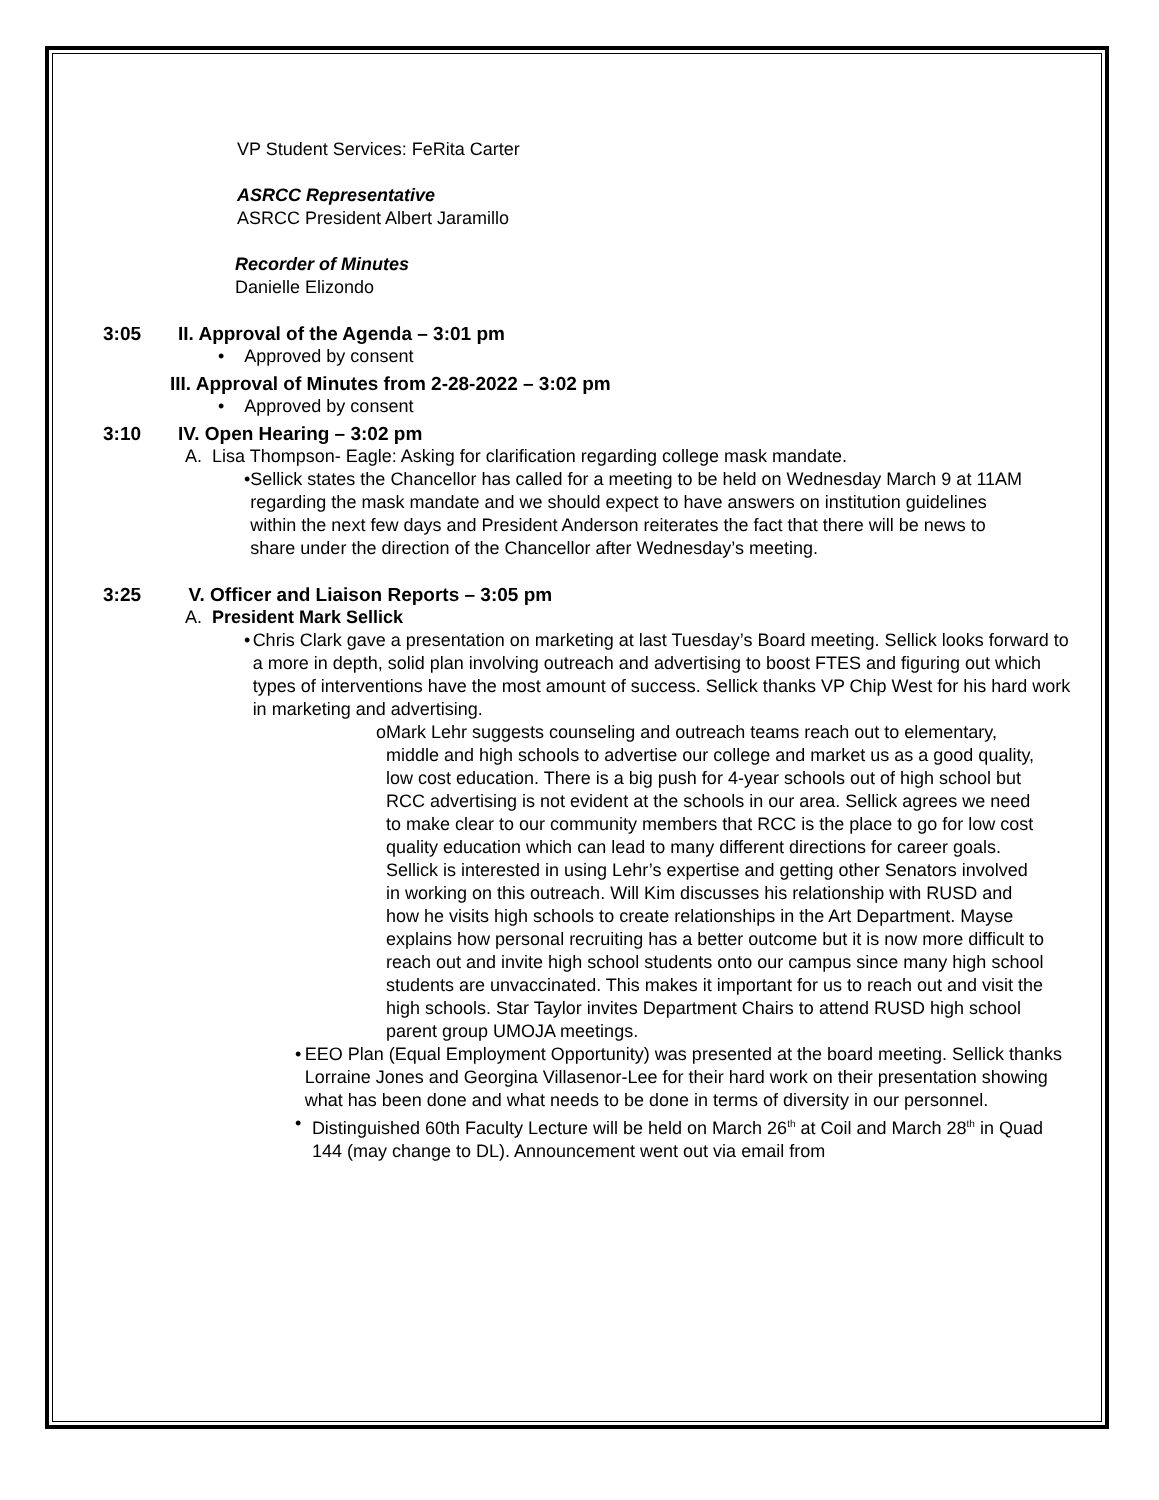VP Student Services: FeRita Carter
ASRCC Representative
ASRCC President Albert Jaramillo
Recorder of Minutes
Danielle Elizondo
3:05 II. Approval of the Agenda – 3:01 pm
• Approved by consent
III. Approval of Minutes from 2-28-2022 – 3:02 pm
• Approved by consent
3:10 IV. Open Hearing – 3:02 pm
A. Lisa Thompson- Eagle: Asking for clarification regarding college mask mandate.
• Sellick states the Chancellor has called for a meeting to be held on Wednesday March 9 at 11AM regarding the mask mandate and we should expect to have answers on institution guidelines within the next few days and President Anderson reiterates the fact that there will be news to share under the direction of the Chancellor after Wednesday’s meeting.
3:25 V. Officer and Liaison Reports – 3:05 pm
A. President Mark Sellick
• Chris Clark gave a presentation on marketing at last Tuesday’s Board meeting. Sellick looks forward to a more in depth, solid plan involving outreach and advertising to boost FTES and figuring out which types of interventions have the most amount of success. Sellick thanks VP Chip West for his hard work in marketing and advertising.
o Mark Lehr suggests counseling and outreach teams reach out to elementary, middle and high schools to advertise our college and market us as a good quality, low cost education. There is a big push for 4-year schools out of high school but RCC advertising is not evident at the schools in our area. Sellick agrees we need to make clear to our community members that RCC is the place to go for low cost quality education which can lead to many different directions for career goals. Sellick is interested in using Lehr’s expertise and getting other Senators involved in working on this outreach. Will Kim discusses his relationship with RUSD and how he visits high schools to create relationships in the Art Department. Mayse explains how personal recruiting has a better outcome but it is now more difficult to reach out and invite high school students onto our campus since many high school students are unvaccinated. This makes it important for us to reach out and visit the high schools. Star Taylor invites Department Chairs to attend RUSD high school parent group UMOJA meetings.
• EEO Plan (Equal Employment Opportunity) was presented at the board meeting. Sellick thanks Lorraine Jones and Georgina Villasenor-Lee for their hard work on their presentation showing what has been done and what needs to be done in terms of diversity in our personnel.
• Distinguished 60th Faculty Lecture will be held on March 26<sup>th</sup> at Coil and March 28<sup>th</sup> in Quad 144 (may change to DL). Announcement went out via email from